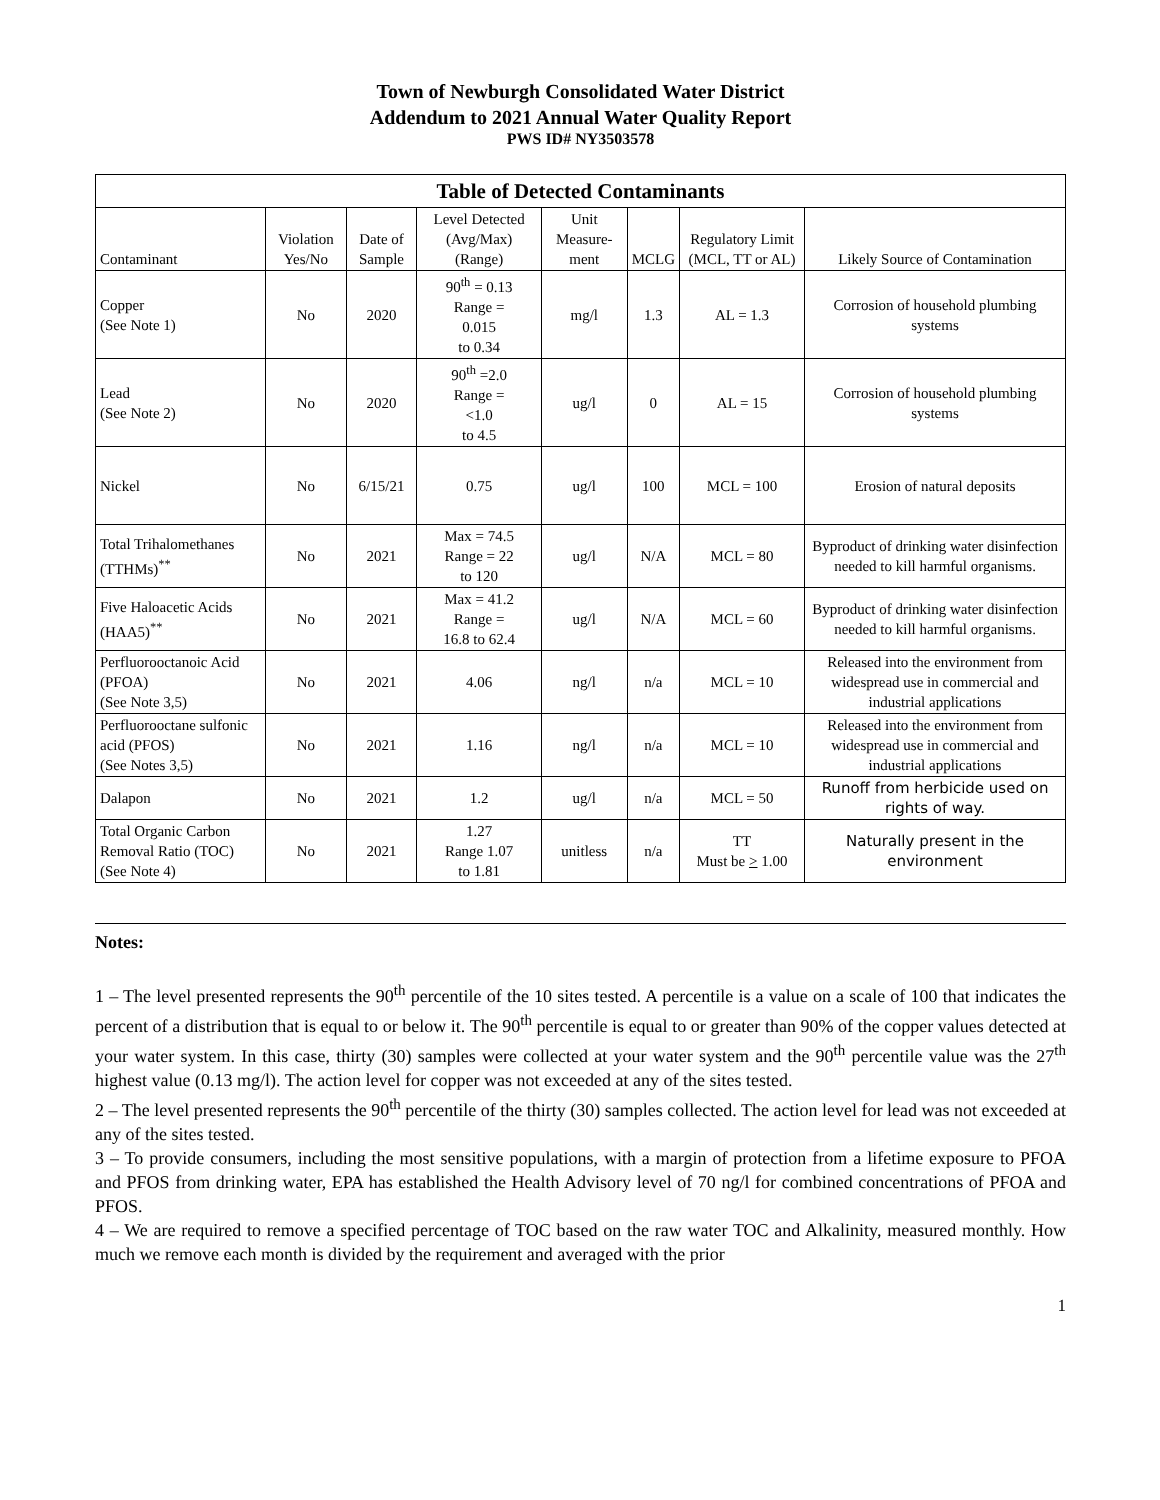Town of Newburgh Consolidated Water District
Addendum to 2021 Annual Water Quality Report
PWS ID# NY3503578
| Table of Detected Contaminants | | | | | | | |
| --- | --- | --- | --- | --- | --- | --- | --- |
| Contaminant | Violation Yes/No | Date of Sample | Level Detected (Avg/Max) (Range) | Unit Measure-ment | MCLG | Regulatory Limit (MCL, TT or AL) | Likely Source of Contamination |
| Copper (See Note 1) | No | 2020 | 90<sup>th</sup> = 0.13 Range = 0.015 to 0.34 | mg/l | 1.3 | AL = 1.3 | Corrosion of household plumbing systems |
| Lead (See Note 2) | No | 2020 | 90<sup>th</sup> =2.0 Range = <1.0 to 4.5 | ug/l | 0 | AL = 15 | Corrosion of household plumbing systems |
| Nickel | No | 6/15/21 | 0.75 | ug/l | 100 | MCL = 100 | Erosion of natural deposits |
| Total Trihalomethanes (TTHMs)<sup>**</sup> | No | 2021 | Max = 74.5 Range = 22 to 120 | ug/l | N/A | MCL = 80 | Byproduct of drinking water disinfection needed to kill harmful organisms. |
| Five Haloacetic Acids (HAA5)<sup>**</sup> | No | 2021 | Max = 41.2 Range = 16.8 to 62.4 | ug/l | N/A | MCL = 60 | Byproduct of drinking water disinfection needed to kill harmful organisms. |
| Perfluorooctanoic Acid (PFOA) (See Note 3,5) | No | 2021 | 4.06 | ng/l | n/a | MCL = 10 | Released into the environment from widespread use in commercial and industrial applications |
| Perfluorooctane sulfonic acid (PFOS) (See Notes 3,5) | No | 2021 | 1.16 | ng/l | n/a | MCL = 10 | Released into the environment from widespread use in commercial and industrial applications |
| Dalapon | No | 2021 | 1.2 | ug/l | n/a | MCL = 50 | Runoff from herbicide used on rights of way. |
| Total Organic Carbon Removal Ratio (TOC) (See Note 4) | No | 2021 | 1.27 Range 1.07 to 1.81 | unitless | n/a | TT Must be > 1.00 | Naturally present in the environment |
Notes:
1 – The level presented represents the 90<sup>th</sup> percentile of the 10 sites tested. A percentile is a value on a scale of 100 that indicates the percent of a distribution that is equal to or below it. The 90<sup>th</sup> percentile is equal to or greater than 90% of the copper values detected at your water system. In this case, thirty (30) samples were collected at your water system and the 90<sup>th</sup> percentile value was the 27<sup>th</sup> highest value (0.13 mg/l). The action level for copper was not exceeded at any of the sites tested.
2 – The level presented represents the 90<sup>th</sup> percentile of the thirty (30) samples collected. The action level for lead was not exceeded at any of the sites tested.
3 – To provide consumers, including the most sensitive populations, with a margin of protection from a lifetime exposure to PFOA and PFOS from drinking water, EPA has established the Health Advisory level of 70 ng/l for combined concentrations of PFOA and PFOS.
4 – We are required to remove a specified percentage of TOC based on the raw water TOC and Alkalinity, measured monthly. How much we remove each month is divided by the requirement and averaged with the prior
1